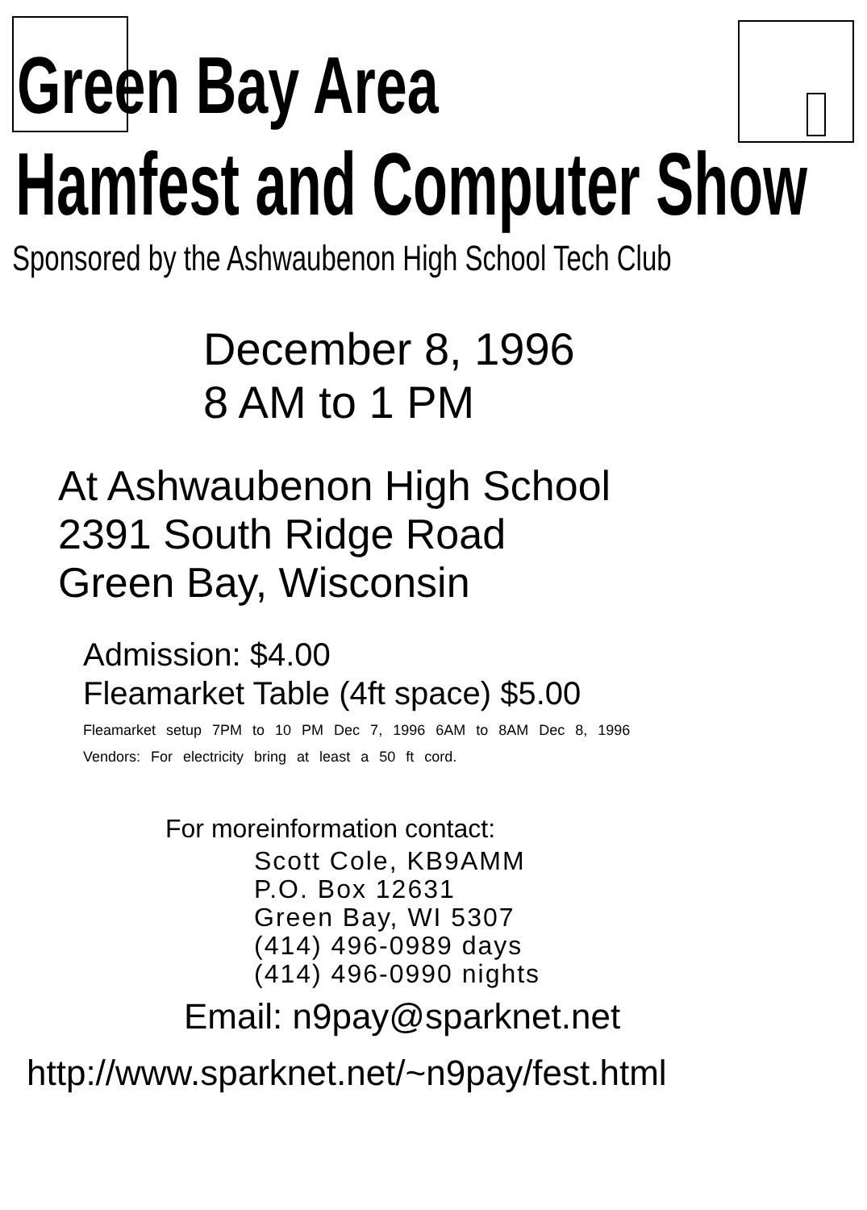Green Bay Area
Hamfest and Computer Show
Sponsored by the Ashwaubenon High School Tech Club
December 8, 1996
8 AM to 1 PM
At Ashwaubenon High School
2391 South Ridge Road
Green Bay, Wisconsin
Admission: $4.00
Fleamarket Table (4ft space) $5.00
Fleamarket setup 7PM to 10 PM Dec 7, 1996 6AM to 8AM Dec 8, 1996
Vendors: For electricity bring at least a 50 ft cord.
For moreinformation contact:
Scott Cole, KB9AMM
P.O. Box 12631
Green Bay, WI 5307
(414) 496-0989 days
(414) 496-0990 nights
Email: n9pay@sparknet.net
http://www.sparknet.net/~n9pay/fest.html